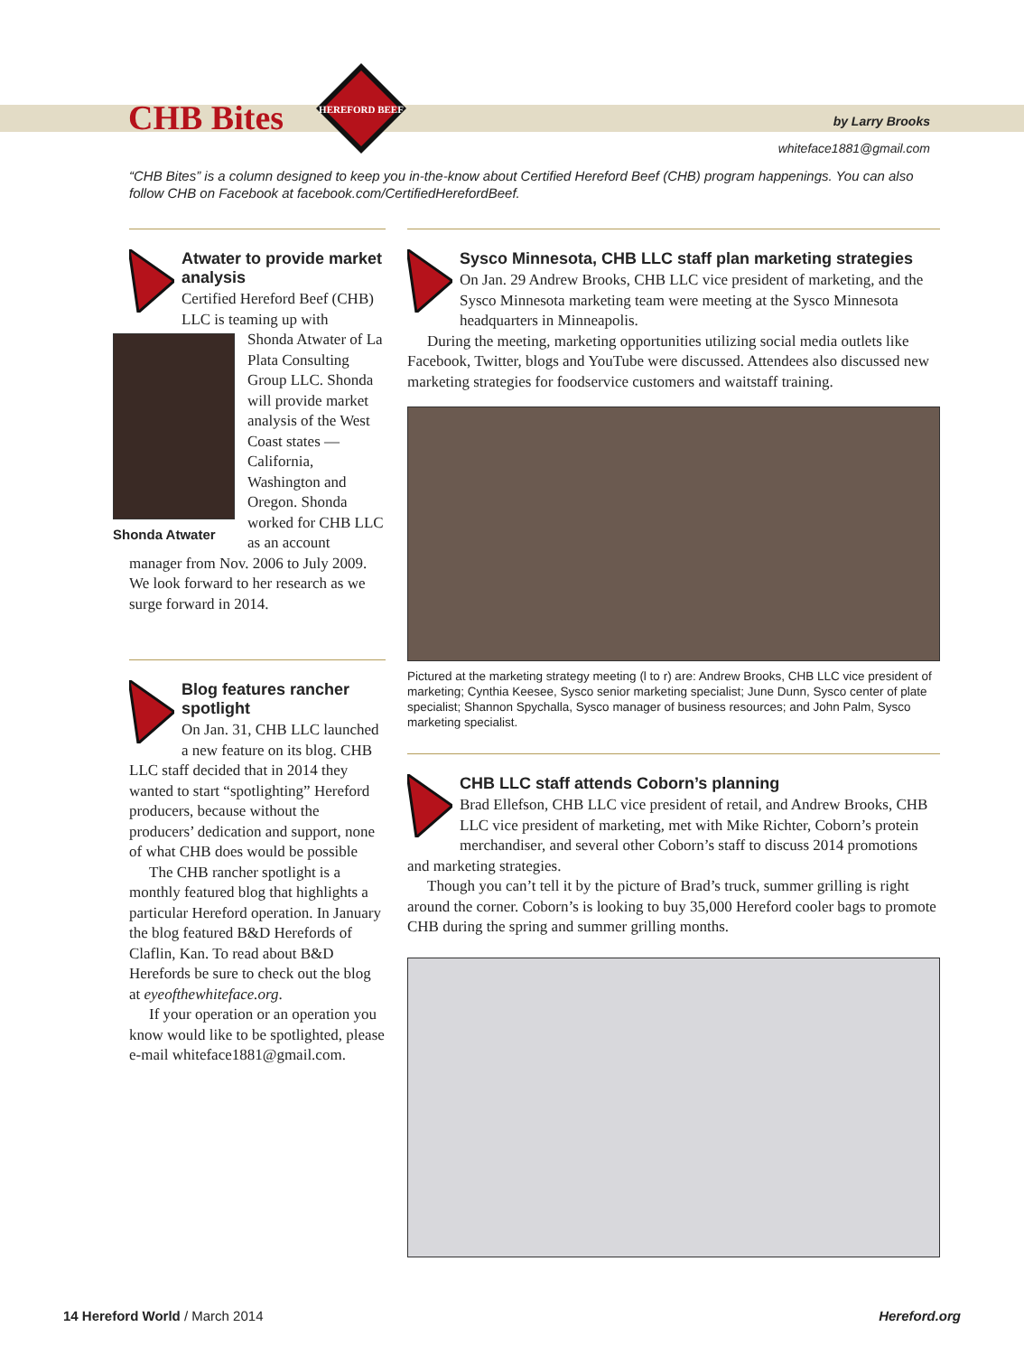CHB Bites
HEREFORD BEEF
by Larry Brooks
whiteface1881@gmail.com
“CHB Bites” is a column designed to keep you in-the-know about Certified Hereford Beef (CHB) program happenings. You can also follow CHB on Facebook at facebook.com/CertifiedHerefordBeef.
Atwater to provide market analysis
Certified Hereford Beef (CHB) LLC is teaming up with
Shonda Atwater
Shonda Atwater of La Plata Consulting Group LLC. Shonda will provide market analysis of the West Coast states — California, Washington and Oregon. Shonda worked for CHB LLC as an account manager from Nov. 2006 to July 2009. We look forward to her research as we surge forward in 2014.
Blog features rancher spotlight
On Jan. 31, CHB LLC launched a new feature on its blog. CHB LLC staff decided that in 2014 they wanted to start “spotlighting” Hereford producers, because without the producers’ dedication and support, none of what CHB does would be possible
The CHB rancher spotlight is a monthly featured blog that highlights a particular Hereford operation. In January the blog featured B&D Herefords of Claflin, Kan. To read about B&D Herefords be sure to check out the blog at eyeofthewhiteface.org.
If your operation or an operation you know would like to be spotlighted, please e-mail whiteface1881@gmail.com.
Sysco Minnesota, CHB LLC staff plan marketing strategies
On Jan. 29 Andrew Brooks, CHB LLC vice president of marketing, and the Sysco Minnesota marketing team were meeting at the Sysco Minnesota headquarters in Minneapolis.
During the meeting, marketing opportunities utilizing social media outlets like Facebook, Twitter, blogs and YouTube were discussed. Attendees also discussed new marketing strategies for foodservice customers and waitstaff training.
Pictured at the marketing strategy meeting (l to r) are: Andrew Brooks, CHB LLC vice president of marketing; Cynthia Keesee, Sysco senior marketing specialist; June Dunn, Sysco center of plate specialist; Shannon Spychalla, Sysco manager of business resources; and John Palm, Sysco marketing specialist.
CHB LLC staff attends Coborn’s planning
Brad Ellefson, CHB LLC vice president of retail, and Andrew Brooks, CHB LLC vice president of marketing, met with Mike Richter, Coborn’s protein merchandiser, and several other Coborn’s staff to discuss 2014 promotions and marketing strategies.
Though you can’t tell it by the picture of Brad’s truck, summer grilling is right around the corner. Coborn’s is looking to buy 35,000 Hereford cooler bags to promote CHB during the spring and summer grilling months.
14 Hereford World / March 2014 Hereford.org